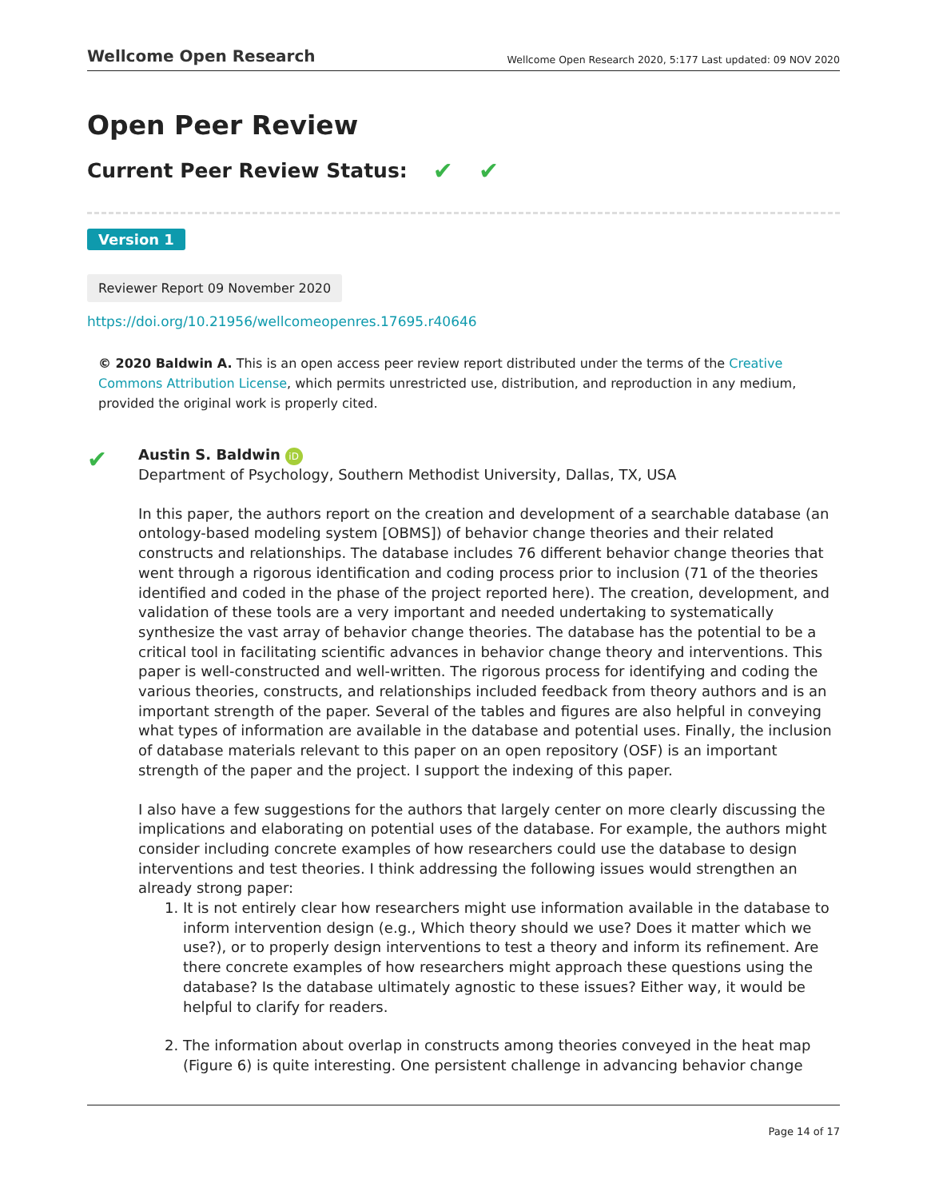Wellcome Open Research Wellcome Open Research 2020, 5:177 Last updated: 09 NOV 2020
Open Peer Review
Current Peer Review Status: ✔ ✔
Version 1
Reviewer Report 09 November 2020
https://doi.org/10.21956/wellcomeopenres.17695.r40646
© 2020 Baldwin A. This is an open access peer review report distributed under the terms of the Creative Commons Attribution License, which permits unrestricted use, distribution, and reproduction in any medium, provided the original work is properly cited.
✔
Austin S. Baldwin iD
Department of Psychology, Southern Methodist University, Dallas, TX, USA
In this paper, the authors report on the creation and development of a searchable database (an ontology-based modeling system [OBMS]) of behavior change theories and their related constructs and relationships. The database includes 76 different behavior change theories that went through a rigorous identification and coding process prior to inclusion (71 of the theories identified and coded in the phase of the project reported here). The creation, development, and validation of these tools are a very important and needed undertaking to systematically synthesize the vast array of behavior change theories. The database has the potential to be a critical tool in facilitating scientific advances in behavior change theory and interventions. This paper is well-constructed and well-written. The rigorous process for identifying and coding the various theories, constructs, and relationships included feedback from theory authors and is an important strength of the paper. Several of the tables and figures are also helpful in conveying what types of information are available in the database and potential uses. Finally, the inclusion of database materials relevant to this paper on an open repository (OSF) is an important strength of the paper and the project. I support the indexing of this paper.
I also have a few suggestions for the authors that largely center on more clearly discussing the implications and elaborating on potential uses of the database. For example, the authors might consider including concrete examples of how researchers could use the database to design interventions and test theories. I think addressing the following issues would strengthen an already strong paper:
1. It is not entirely clear how researchers might use information available in the database to inform intervention design (e.g., Which theory should we use? Does it matter which we use?), or to properly design interventions to test a theory and inform its refinement. Are there concrete examples of how researchers might approach these questions using the database? Is the database ultimately agnostic to these issues? Either way, it would be helpful to clarify for readers.
2. The information about overlap in constructs among theories conveyed in the heat map (Figure 6) is quite interesting. One persistent challenge in advancing behavior change
Page 14 of 17